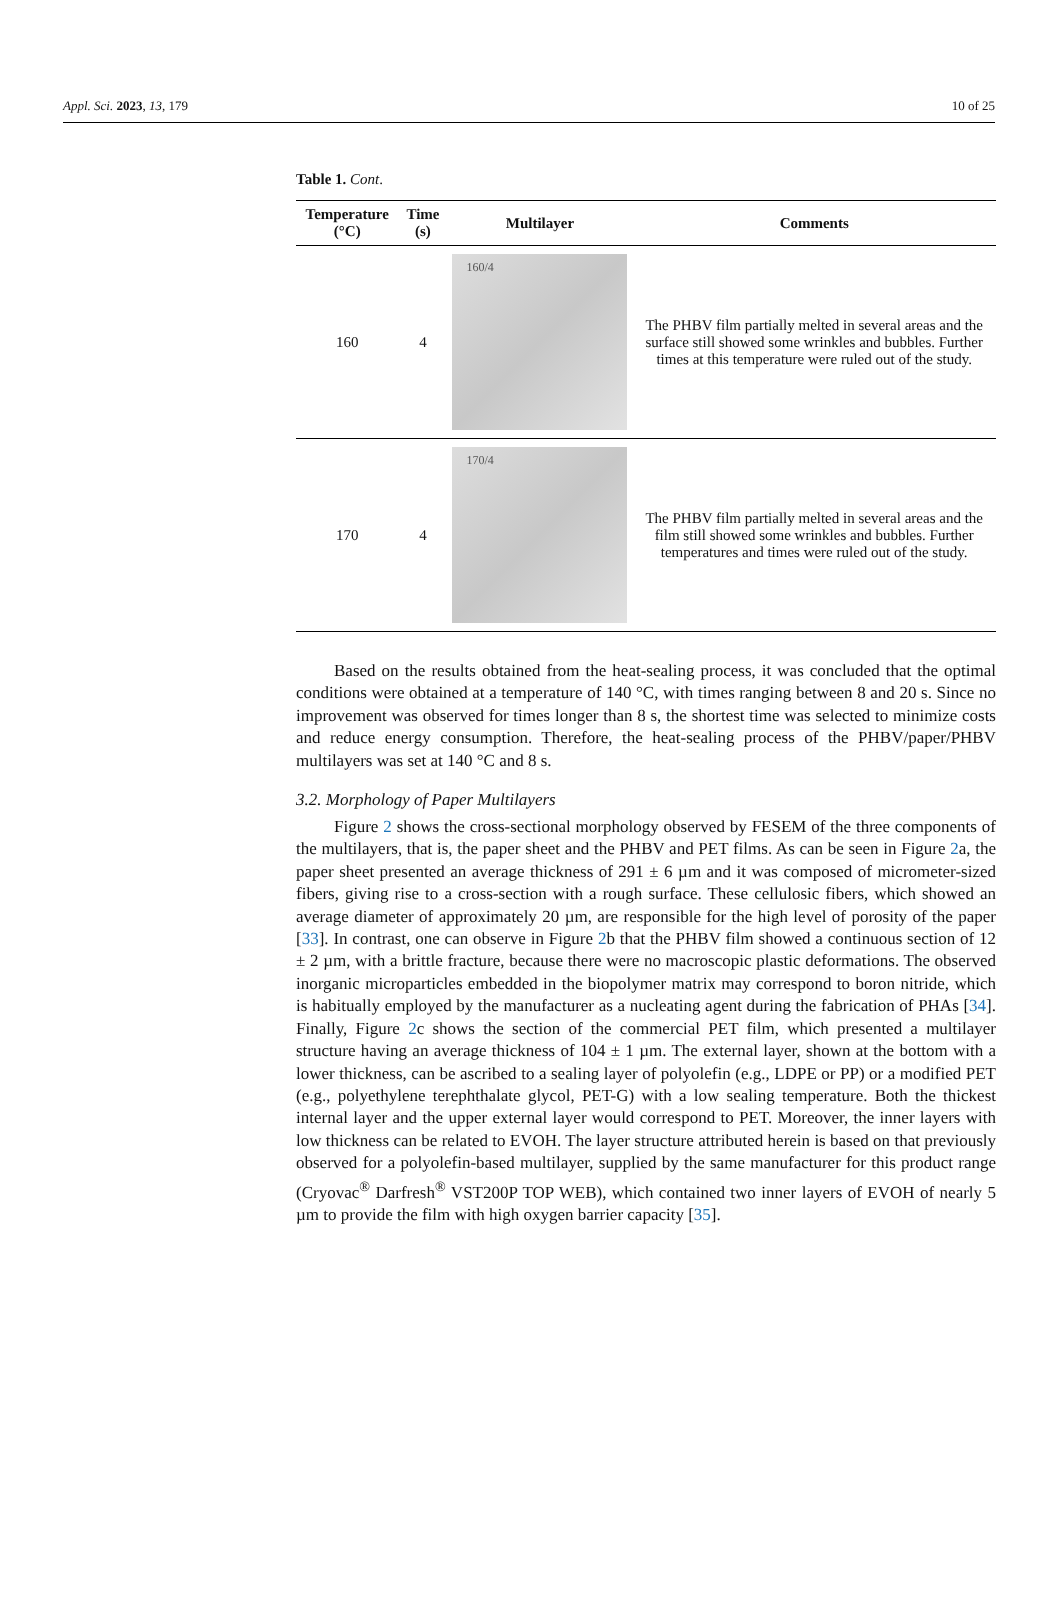Appl. Sci. 2023, 13, 179 10 of 25
Table 1. Cont.
| Temperature (°C) | Time (s) | Multilayer | Comments |
| --- | --- | --- | --- |
| 160 | 4 | 160/4 | The PHBV film partially melted in several areas and the surface still showed some wrinkles and bubbles. Further times at this temperature were ruled out of the study. |
| 170 | 4 | 170/4 | The PHBV film partially melted in several areas and the film still showed some wrinkles and bubbles. Further temperatures and times were ruled out of the study. |
Based on the results obtained from the heat-sealing process, it was concluded that the optimal conditions were obtained at a temperature of 140 °C, with times ranging between 8 and 20 s. Since no improvement was observed for times longer than 8 s, the shortest time was selected to minimize costs and reduce energy consumption. Therefore, the heat-sealing process of the PHBV/paper/PHBV multilayers was set at 140 °C and 8 s.
3.2. Morphology of Paper Multilayers
Figure 2 shows the cross-sectional morphology observed by FESEM of the three components of the multilayers, that is, the paper sheet and the PHBV and PET films. As can be seen in Figure 2a, the paper sheet presented an average thickness of 291 ± 6 µm and it was composed of micrometer-sized fibers, giving rise to a cross-section with a rough surface. These cellulosic fibers, which showed an average diameter of approximately 20 µm, are responsible for the high level of porosity of the paper [33]. In contrast, one can observe in Figure 2b that the PHBV film showed a continuous section of 12 ± 2 µm, with a brittle fracture, because there were no macroscopic plastic deformations. The observed inorganic microparticles embedded in the biopolymer matrix may correspond to boron nitride, which is habitually employed by the manufacturer as a nucleating agent during the fabrication of PHAs [34]. Finally, Figure 2c shows the section of the commercial PET film, which presented a multilayer structure having an average thickness of 104 ± 1 µm. The external layer, shown at the bottom with a lower thickness, can be ascribed to a sealing layer of polyolefin (e.g., LDPE or PP) or a modified PET (e.g., polyethylene terephthalate glycol, PET-G) with a low sealing temperature. Both the thickest internal layer and the upper external layer would correspond to PET. Moreover, the inner layers with low thickness can be related to EVOH. The layer structure attributed herein is based on that previously observed for a polyolefin-based multilayer, supplied by the same manufacturer for this product range (Cryovac<sup>®</sup> Darfresh<sup>®</sup> VST200P TOP WEB), which contained two inner layers of EVOH of nearly 5 µm to provide the film with high oxygen barrier capacity [35].